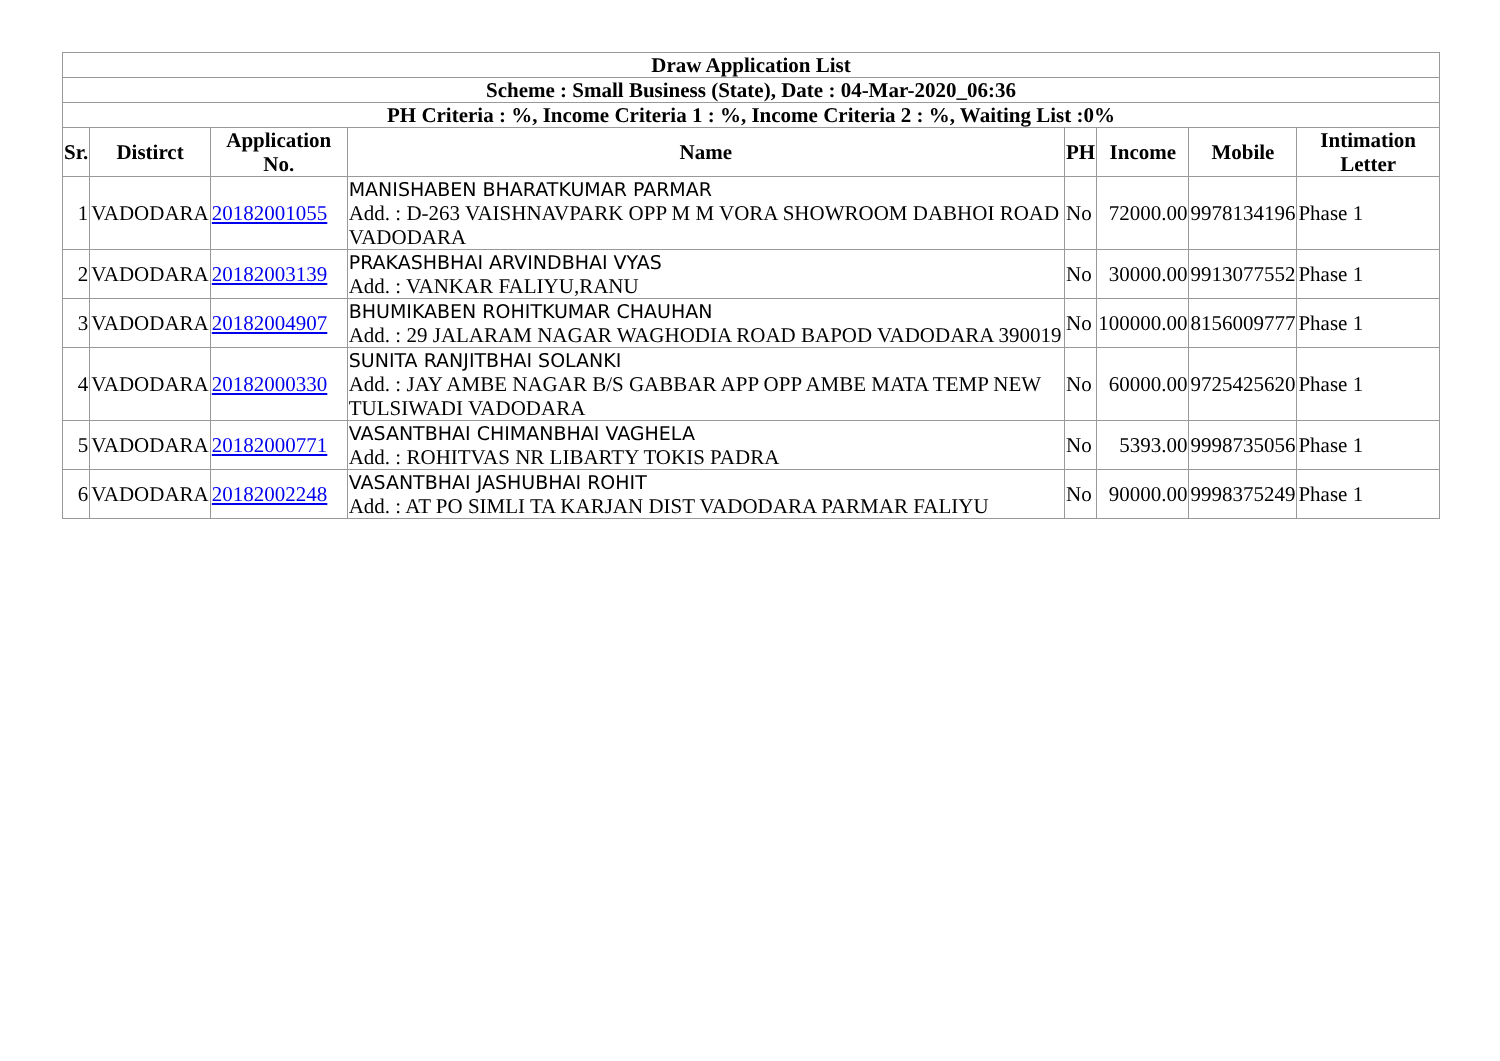| Draw Application List | | | | | | | |
| --- | --- | --- | --- | --- | --- | --- | --- |
| Scheme : Small Business (State), Date : 04-Mar-2020_06:36 | | | | | | | |
| PH Criteria : %, Income Criteria 1 : %, Income Criteria 2 : %, Waiting List :0% | | | | | | | |
| Sr. | Distirct | Application No. | Name | PH | Income | Mobile | Intimation Letter |
| 1 | VADODARA | 20182001055 | MANISHABEN BHARATKUMAR PARMAR Add. : D-263 VAISHNAVPARK OPP M M VORA SHOWROOM DABHOI ROAD VADODARA | No | 72000.00 | 9978134196 | Phase 1 |
| 2 | VADODARA | 20182003139 | PRAKASHBHAI ARVINDBHAI VYAS Add. : VANKAR FALIYU,RANU | No | 30000.00 | 9913077552 | Phase 1 |
| 3 | VADODARA | 20182004907 | BHUMIKABEN ROHITKUMAR CHAUHAN Add. : 29 JALARAM NAGAR WAGHODIA ROAD BAPOD VADODARA 390019 | No | 100000.00 | 8156009777 | Phase 1 |
| 4 | VADODARA | 20182000330 | SUNITA RANJITBHAI SOLANKI Add. : JAY AMBE NAGAR B/S GABBAR APP OPP AMBE MATA TEMP NEW TULSIWADI VADODARA | No | 60000.00 | 9725425620 | Phase 1 |
| 5 | VADODARA | 20182000771 | VASANTBHAI CHIMANBHAI VAGHELA Add. : ROHITVAS NR LIBARTY TOKIS PADRA | No | 5393.00 | 9998735056 | Phase 1 |
| 6 | VADODARA | 20182002248 | VASANTBHAI JASHUBHAI ROHIT Add. : AT PO SIMLI TA KARJAN DIST VADODARA PARMAR FALIYU | No | 90000.00 | 9998375249 | Phase 1 |